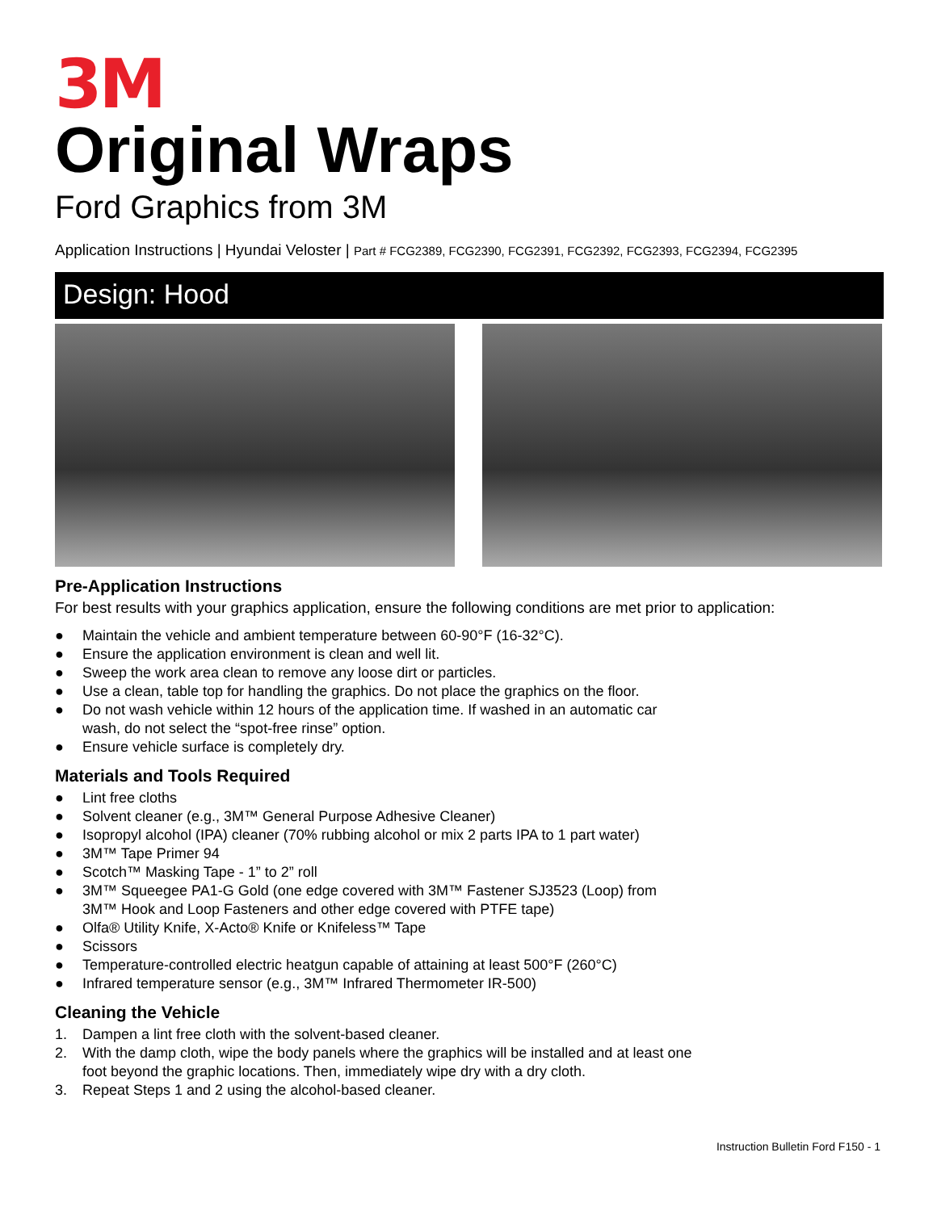3M
Original Wraps
Ford Graphics from 3M
Application Instructions | Hyundai Veloster | Part # FCG2389, FCG2390, FCG2391, FCG2392, FCG2393, FCG2394, FCG2395
Design: Hood
Pre-Application Instructions
For best results with your graphics application, ensure the following conditions are met prior to application:
● Maintain the vehicle and ambient temperature between 60-90°F (16-32°C).
● Ensure the application environment is clean and well lit.
● Sweep the work area clean to remove any loose dirt or particles.
● Use a clean, table top for handling the graphics. Do not place the graphics on the floor.
● Do not wash vehicle within 12 hours of the application time. If washed in an automatic car
wash, do not select the “spot-free rinse” option.
● Ensure vehicle surface is completely dry.
Materials and Tools Required
● Lint free cloths
● Solvent cleaner (e.g., 3M™ General Purpose Adhesive Cleaner)
● Isopropyl alcohol (IPA) cleaner (70% rubbing alcohol or mix 2 parts IPA to 1 part water)
● 3M™ Tape Primer 94
● Scotch™ Masking Tape - 1” to 2” roll
● 3M™ Squeegee PA1-G Gold (one edge covered with 3M™ Fastener SJ3523 (Loop) from
3M™ Hook and Loop Fasteners and other edge covered with PTFE tape)
● Olfa® Utility Knife, X-Acto® Knife or Knifeless™ Tape
● Scissors
● Temperature-controlled electric heatgun capable of attaining at least 500°F (260°C)
● Infrared temperature sensor (e.g., 3M™ Infrared Thermometer IR-500)
Cleaning the Vehicle
1. Dampen a lint free cloth with the solvent-based cleaner.
2. With the damp cloth, wipe the body panels where the graphics will be installed and at least one
foot beyond the graphic locations. Then, immediately wipe dry with a dry cloth.
3. Repeat Steps 1 and 2 using the alcohol-based cleaner.
Instruction Bulletin Ford F150 - 1